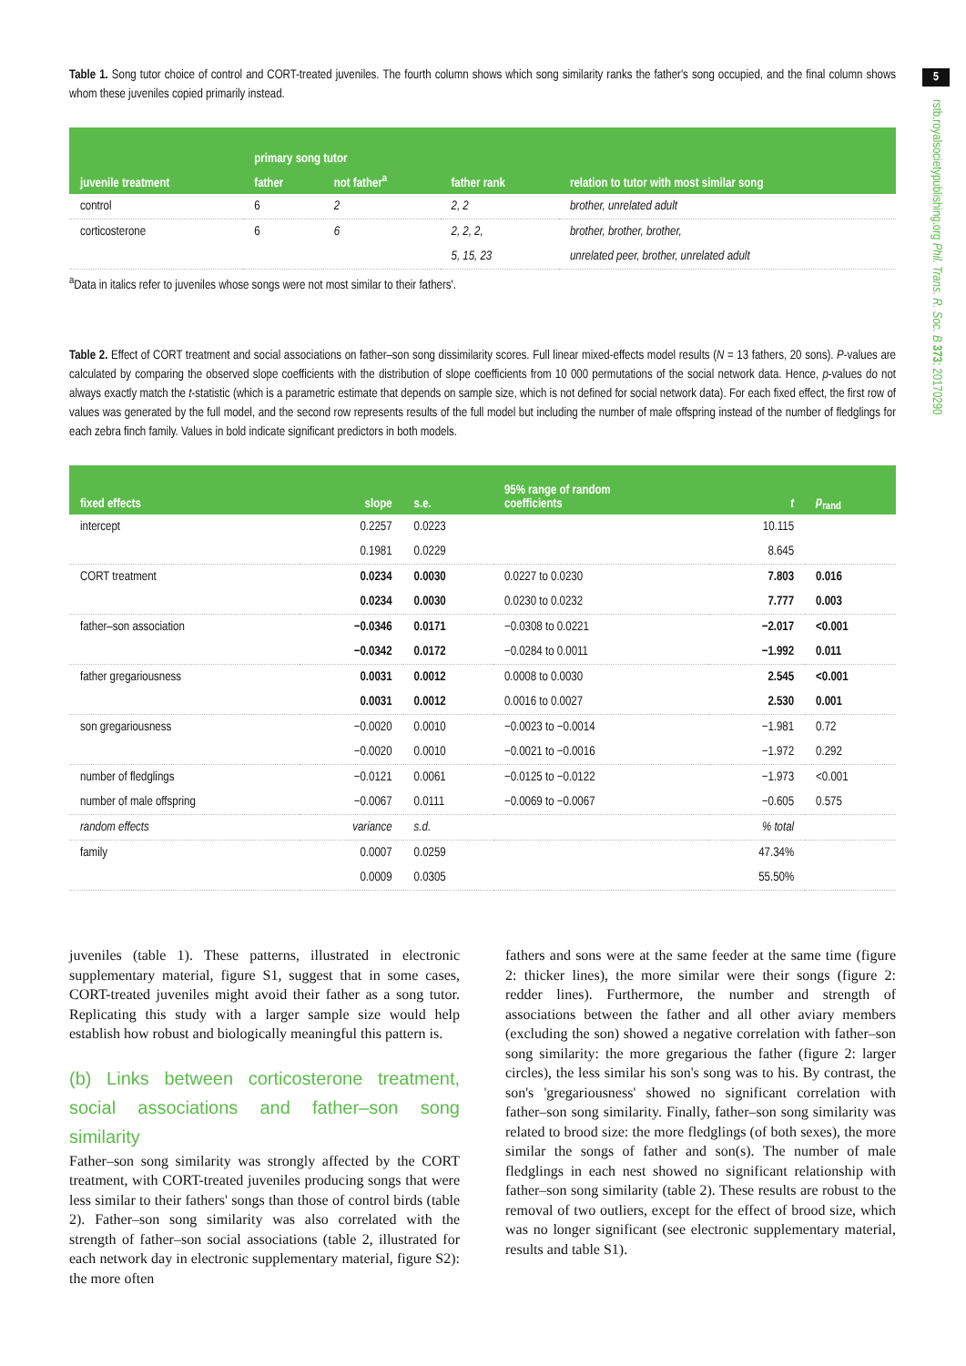5
rstb.royalsocietypublishing.org Phil. Trans. R. Soc. B 373: 20170290
Table 1. Song tutor choice of control and CORT-treated juveniles. The fourth column shows which song similarity ranks the father's song occupied, and the final column shows whom these juveniles copied primarily instead.
| | primary song tutor | | | |
| --- | --- | --- | --- | --- |
| juvenile treatment | father | not father<sup>a</sup> | father rank | relation to tutor with most similar song |
| control | 6 | 2 | 2, 2 | brother, unrelated adult |
| corticosterone | 6 | 6 | 2, 2, 2, | brother, brother, brother, |
| | | | 5, 15, 23 | unrelated peer, brother, unrelated adult |
<sup>a</sup> Data in italics refer to juveniles whose songs were not most similar to their fathers'.
Table 2. Effect of CORT treatment and social associations on father–son song dissimilarity scores. Full linear mixed-effects model results (N = 13 fathers, 20 sons). P-values are calculated by comparing the observed slope coefficients with the distribution of slope coefficients from 10 000 permutations of the social network data. Hence, p-values do not always exactly match the t-statistic (which is a parametric estimate that depends on sample size, which is not defined for social network data). For each fixed effect, the first row of values was generated by the full model, and the second row represents results of the full model but including the number of male offspring instead of the number of fledglings for each zebra finch family. Values in bold indicate significant predictors in both models.
| fixed effects | slope | s.e. | 95% range of random coefficients | t | p<sub>rand</sub> |
| --- | --- | --- | --- | --- | --- |
| intercept | 0.2257 | 0.0223 | | 10.115 | |
| | 0.1981 | 0.0229 | | 8.645 | |
| CORT treatment | 0.0234 | 0.0030 | 0.0227 to 0.0230 | 7.803 | 0.016 |
| | 0.0234 | 0.0030 | 0.0230 to 0.0232 | 7.777 | 0.003 |
| father–son association | −0.0346 | 0.0171 | −0.0308 to 0.0221 | −2.017 | <0.001 |
| | −0.0342 | 0.0172 | −0.0284 to 0.0011 | −1.992 | 0.011 |
| father gregariousness | 0.0031 | 0.0012 | 0.0008 to 0.0030 | 2.545 | <0.001 |
| | 0.0031 | 0.0012 | 0.0016 to 0.0027 | 2.530 | 0.001 |
| son gregariousness | −0.0020 | 0.0010 | −0.0023 to −0.0014 | −1.981 | 0.72 |
| | −0.0020 | 0.0010 | −0.0021 to −0.0016 | −1.972 | 0.292 |
| number of fledglings | −0.0121 | 0.0061 | −0.0125 to −0.0122 | −1.973 | <0.001 |
| number of male offspring | −0.0067 | 0.0111 | −0.0069 to −0.0067 | −0.605 | 0.575 |
| random effects | variance | s.d. | | % total | |
| family | 0.0007 | 0.0259 | | 47.34% | |
| | 0.0009 | 0.0305 | | 55.50% | |
juveniles (table 1). These patterns, illustrated in electronic supplementary material, figure S1, suggest that in some cases, CORT-treated juveniles might avoid their father as a song tutor. Replicating this study with a larger sample size would help establish how robust and biologically meaningful this pattern is.
(b) Links between corticosterone treatment, social associations and father–son song similarity
Father–son song similarity was strongly affected by the CORT treatment, with CORT-treated juveniles producing songs that were less similar to their fathers' songs than those of control birds (table 2). Father–son song similarity was also correlated with the strength of father–son social associations (table 2, illustrated for each network day in electronic supplementary material, figure S2): the more often
fathers and sons were at the same feeder at the same time (figure 2: thicker lines), the more similar were their songs (figure 2: redder lines). Furthermore, the number and strength of associations between the father and all other aviary members (excluding the son) showed a negative correlation with father–son song similarity: the more gregarious the father (figure 2: larger circles), the less similar his son's song was to his. By contrast, the son's 'gregariousness' showed no significant correlation with father–son song similarity. Finally, father–son song similarity was related to brood size: the more fledglings (of both sexes), the more similar the songs of father and son(s). The number of male fledglings in each nest showed no significant relationship with father–son song similarity (table 2). These results are robust to the removal of two outliers, except for the effect of brood size, which was no longer significant (see electronic supplementary material, results and table S1).